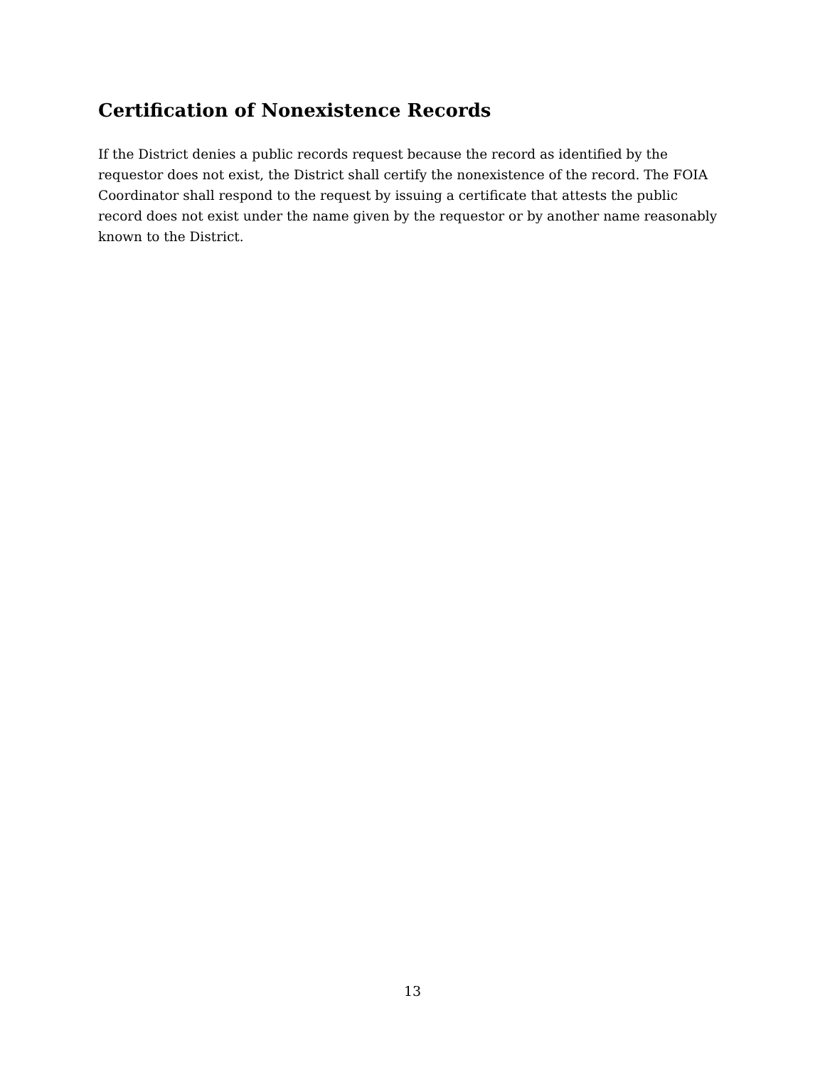Certification of Nonexistence Records
If the District denies a public records request because the record as identified by the requestor does not exist, the District shall certify the nonexistence of the record. The FOIA Coordinator shall respond to the request by issuing a certificate that attests the public record does not exist under the name given by the requestor or by another name reasonably known to the District.
13